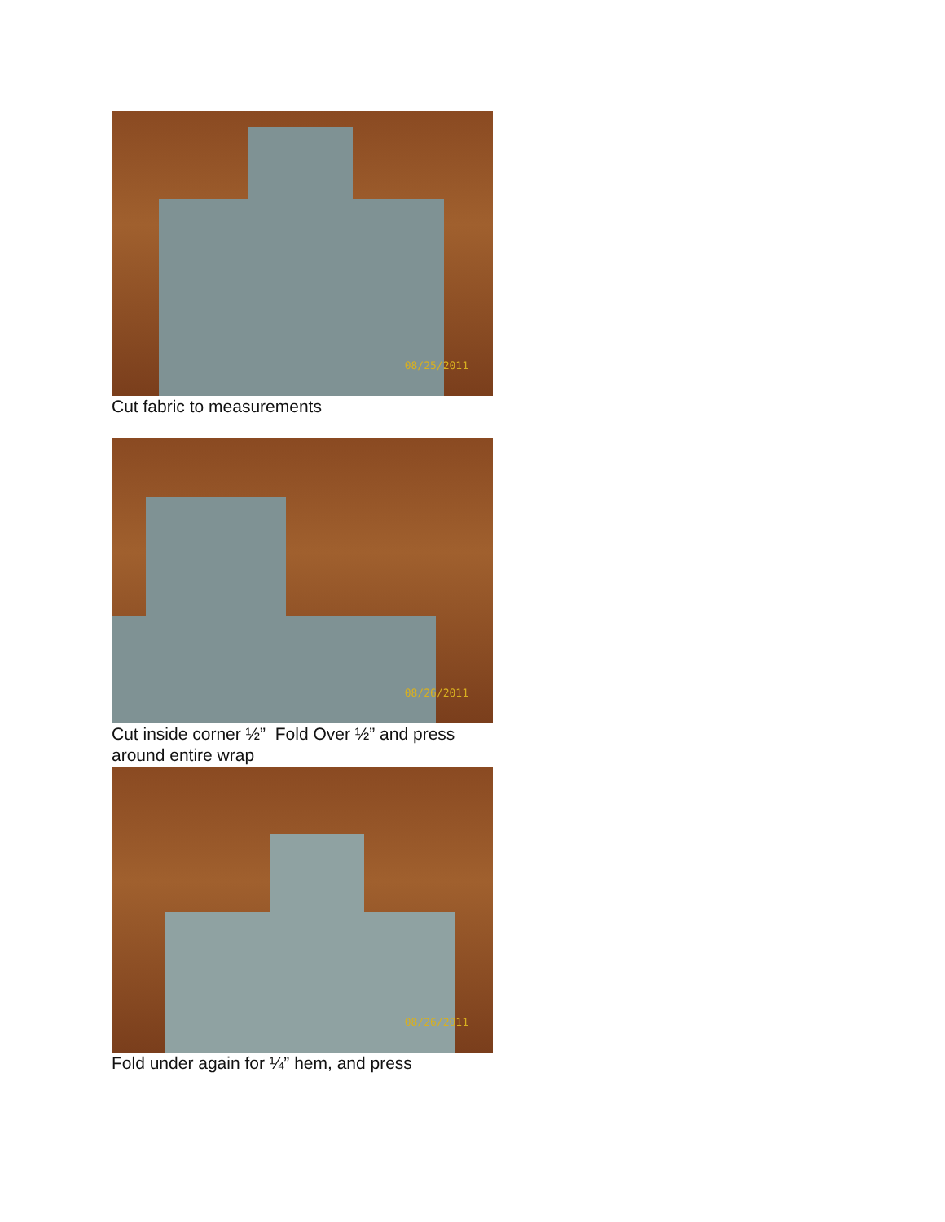08/25/2011
Cut fabric to measurements
08/26/2011
Cut inside corner ½” Fold Over ½” and press around entire wrap
08/26/2011
Fold under again for ¼” hem, and press